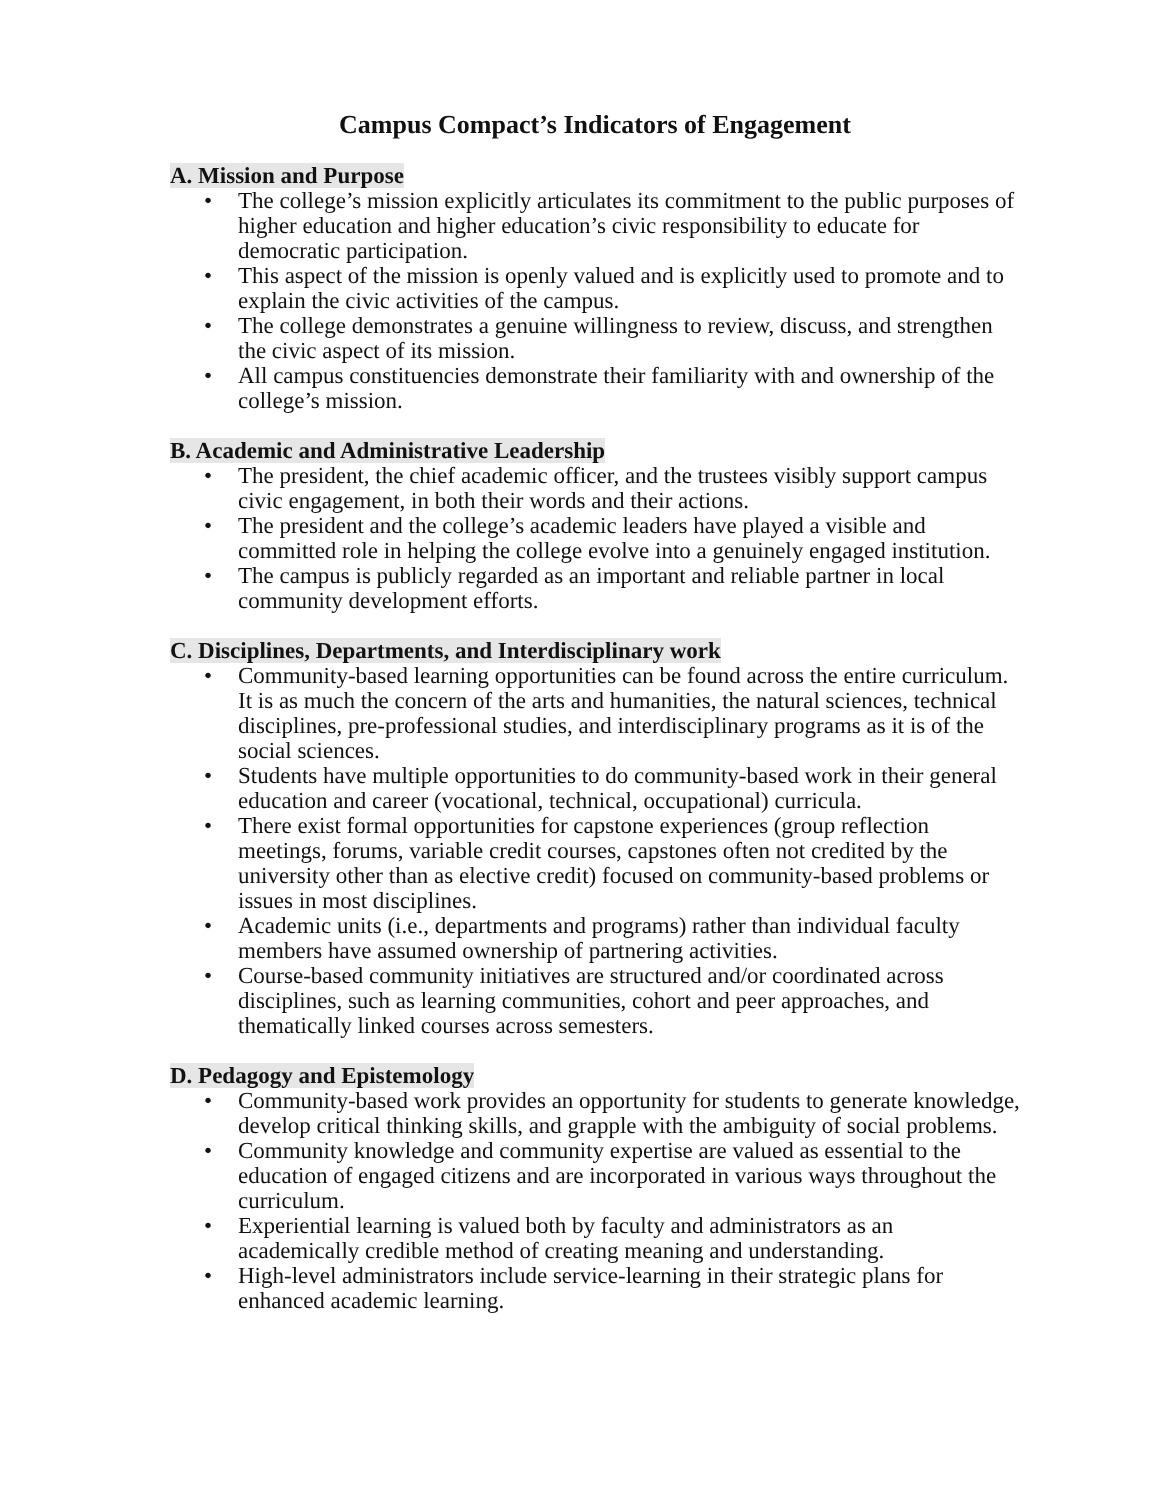Campus Compact’s Indicators of Engagement
A. Mission and Purpose
• The college’s mission explicitly articulates its commitment to the public purposes of higher education and higher education’s civic responsibility to educate for democratic participation.
• This aspect of the mission is openly valued and is explicitly used to promote and to explain the civic activities of the campus.
• The college demonstrates a genuine willingness to review, discuss, and strengthen the civic aspect of its mission.
• All campus constituencies demonstrate their familiarity with and ownership of the college’s mission.
B. Academic and Administrative Leadership
• The president, the chief academic officer, and the trustees visibly support campus civic engagement, in both their words and their actions.
• The president and the college’s academic leaders have played a visible and committed role in helping the college evolve into a genuinely engaged institution.
• The campus is publicly regarded as an important and reliable partner in local community development efforts.
C. Disciplines, Departments, and Interdisciplinary work
• Community-based learning opportunities can be found across the entire curriculum. It is as much the concern of the arts and humanities, the natural sciences, technical disciplines, pre-professional studies, and interdisciplinary programs as it is of the social sciences.
• Students have multiple opportunities to do community-based work in their general education and career (vocational, technical, occupational) curricula.
• There exist formal opportunities for capstone experiences (group reflection meetings, forums, variable credit courses, capstones often not credited by the university other than as elective credit) focused on community-based problems or issues in most disciplines.
• Academic units (i.e., departments and programs) rather than individual faculty members have assumed ownership of partnering activities.
• Course-based community initiatives are structured and/or coordinated across disciplines, such as learning communities, cohort and peer approaches, and thematically linked courses across semesters.
D. Pedagogy and Epistemology
• Community-based work provides an opportunity for students to generate knowledge, develop critical thinking skills, and grapple with the ambiguity of social problems.
• Community knowledge and community expertise are valued as essential to the education of engaged citizens and are incorporated in various ways throughout the curriculum.
• Experiential learning is valued both by faculty and administrators as an academically credible method of creating meaning and understanding.
• High-level administrators include service-learning in their strategic plans for enhanced academic learning.